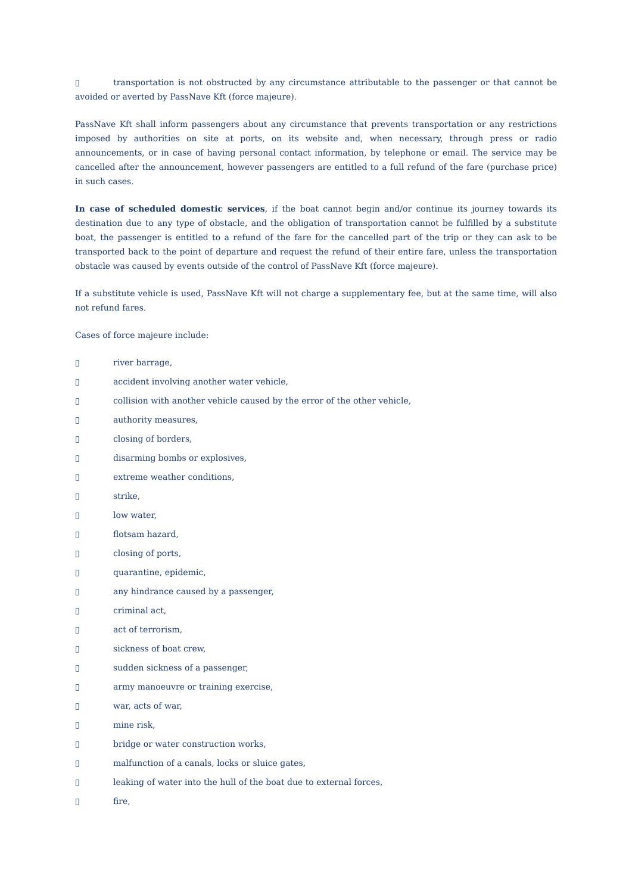▯ transportation is not obstructed by any circumstance attributable to the passenger or that cannot be avoided or averted by PassNave Kft (force majeure).
PassNave Kft shall inform passengers about any circumstance that prevents transportation or any restrictions imposed by authorities on site at ports, on its website and, when necessary, through press or radio announcements, or in case of having personal contact information, by telephone or email. The service may be cancelled after the announcement, however passengers are entitled to a full refund of the fare (purchase price) in such cases.
In case of scheduled domestic services, if the boat cannot begin and/or continue its journey towards its destination due to any type of obstacle, and the obligation of transportation cannot be fulfilled by a substitute boat, the passenger is entitled to a refund of the fare for the cancelled part of the trip or they can ask to be transported back to the point of departure and request the refund of their entire fare, unless the transportation obstacle was caused by events outside of the control of PassNave Kft (force majeure).
If a substitute vehicle is used, PassNave Kft will not charge a supplementary fee, but at the same time, will also not refund fares.
Cases of force majeure include:
▯ river barrage,
▯ accident involving another water vehicle,
▯ collision with another vehicle caused by the error of the other vehicle,
▯ authority measures,
▯ closing of borders,
▯ disarming bombs or explosives,
▯ extreme weather conditions,
▯ strike,
▯ low water,
▯ flotsam hazard,
▯ closing of ports,
▯ quarantine, epidemic,
▯ any hindrance caused by a passenger,
▯ criminal act,
▯ act of terrorism,
▯ sickness of boat crew,
▯ sudden sickness of a passenger,
▯ army manoeuvre or training exercise,
▯ war, acts of war,
▯ mine risk,
▯ bridge or water construction works,
▯ malfunction of a canals, locks or sluice gates,
▯ leaking of water into the hull of the boat due to external forces,
▯ fire,